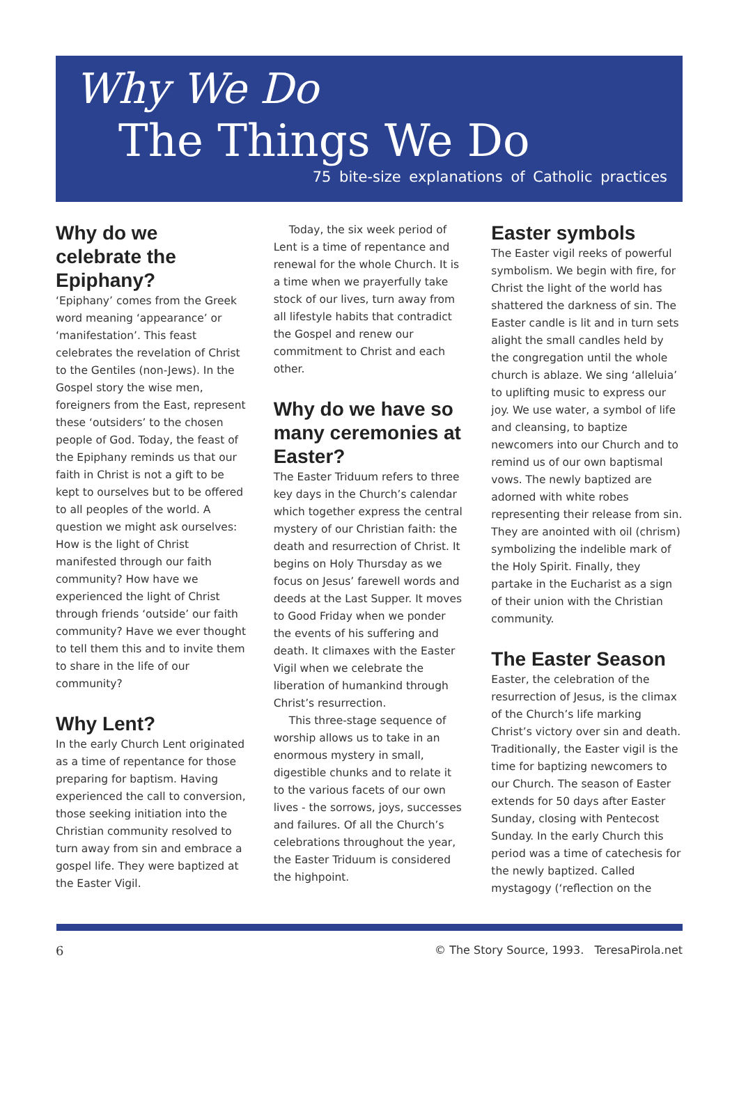Why We Do
The Things We Do
75 bite-size explanations of Catholic practices
Why do we celebrate the Epiphany?
‘Epiphany’ comes from the Greek word meaning ‘appearance’ or ‘manifestation’. This feast celebrates the revelation of Christ to the Gentiles (non-Jews). In the Gospel story the wise men, foreigners from the East, represent these ‘outsiders’ to the chosen people of God. Today, the feast of the Epiphany reminds us that our faith in Christ is not a gift to be kept to ourselves but to be offered to all peoples of the world. A question we might ask ourselves: How is the light of Christ manifested through our faith community? How have we experienced the light of Christ through friends ‘outside’ our faith community? Have we ever thought to tell them this and to invite them to share in the life of our community?
Why Lent?
In the early Church Lent originated as a time of repentance for those preparing for baptism. Having experienced the call to conversion, those seeking initiation into the Christian community resolved to turn away from sin and embrace a gospel life. They were baptized at the Easter Vigil.
Today, the six week period of Lent is a time of repentance and renewal for the whole Church. It is a time when we prayerfully take stock of our lives, turn away from all lifestyle habits that contradict the Gospel and renew our commitment to Christ and each other.
Why do we have so many ceremonies at Easter?
The Easter Triduum refers to three key days in the Church’s calendar which together express the central mystery of our Christian faith: the death and resurrection of Christ. It begins on Holy Thursday as we focus on Jesus’ farewell words and deeds at the Last Supper. It moves to Good Friday when we ponder the events of his suffering and death. It climaxes with the Easter Vigil when we celebrate the liberation of humankind through Christ’s resurrection.
This three-stage sequence of worship allows us to take in an enormous mystery in small, digestible chunks and to relate it to the various facets of our own lives - the sorrows, joys, successes and failures. Of all the Church’s celebrations throughout the year, the Easter Triduum is considered the highpoint.
Easter symbols
The Easter vigil reeks of powerful symbolism. We begin with fire, for Christ the light of the world has shattered the darkness of sin. The Easter candle is lit and in turn sets alight the small candles held by the congregation until the whole church is ablaze. We sing ‘alleluia’ to uplifting music to express our joy. We use water, a symbol of life and cleansing, to baptize newcomers into our Church and to remind us of our own baptismal vows. The newly baptized are adorned with white robes representing their release from sin. They are anointed with oil (chrism) symbolizing the indelible mark of the Holy Spirit. Finally, they partake in the Eucharist as a sign of their union with the Christian community.
The Easter Season
Easter, the celebration of the resurrection of Jesus, is the climax of the Church’s life marking Christ’s victory over sin and death. Traditionally, the Easter vigil is the time for baptizing newcomers to our Church. The season of Easter extends for 50 days after Easter Sunday, closing with Pentecost Sunday. In the early Church this period was a time of catechesis for the newly baptized. Called mystagogy (‘reflection on the
6 © The Story Source, 1993. TeresaPirola.net